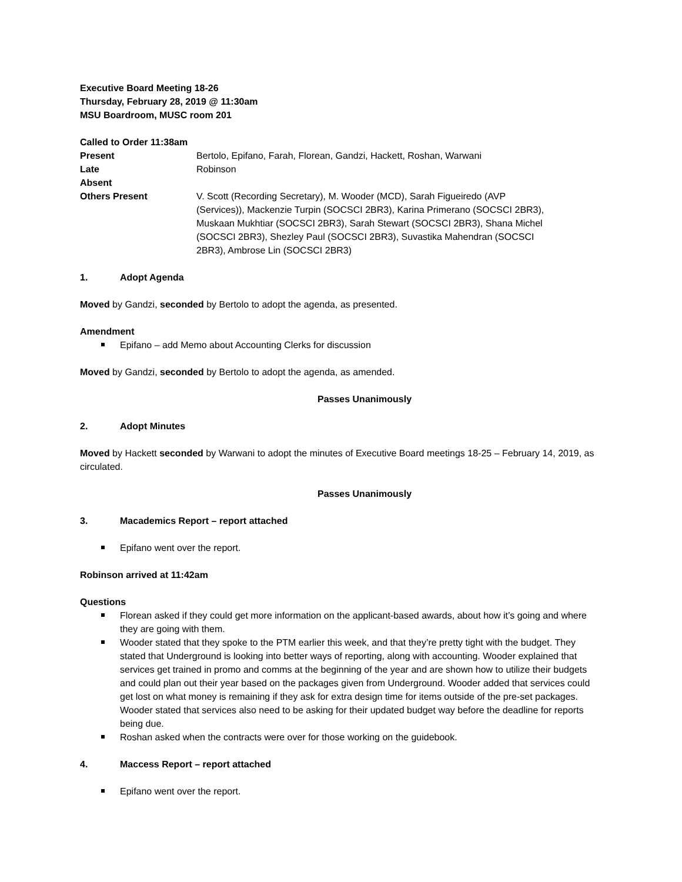Executive Board Meeting 18-26
Thursday, February 28, 2019 @ 11:30am
MSU Boardroom, MUSC room 201
Called to Order 11:38am
| Present | Bertolo, Epifano, Farah, Florean, Gandzi, Hackett, Roshan, Warwani |
| Late | Robinson |
| Absent | |
| Others Present | V. Scott (Recording Secretary), M. Wooder (MCD), Sarah Figueiredo (AVP (Services)), Mackenzie Turpin (SOCSCI 2BR3), Karina Primerano (SOCSCI 2BR3), Muskaan Mukhtiar (SOCSCI 2BR3), Sarah Stewart (SOCSCI 2BR3), Shana Michel (SOCSCI 2BR3), Shezley Paul (SOCSCI 2BR3), Suvastika Mahendran (SOCSCI 2BR3), Ambrose Lin (SOCSCI 2BR3) |
1. Adopt Agenda
Moved by Gandzi, seconded by Bertolo to adopt the agenda, as presented.
Amendment
Epifano – add Memo about Accounting Clerks for discussion
Moved by Gandzi, seconded by Bertolo to adopt the agenda, as amended.
Passes Unanimously
2. Adopt Minutes
Moved by Hackett seconded by Warwani to adopt the minutes of Executive Board meetings 18-25 – February 14, 2019, as circulated.
Passes Unanimously
3. Macademics Report – report attached
Epifano went over the report.
Robinson arrived at 11:42am
Questions
Florean asked if they could get more information on the applicant-based awards, about how it’s going and where they are going with them.
Wooder stated that they spoke to the PTM earlier this week, and that they’re pretty tight with the budget. They stated that Underground is looking into better ways of reporting, along with accounting. Wooder explained that services get trained in promo and comms at the beginning of the year and are shown how to utilize their budgets and could plan out their year based on the packages given from Underground. Wooder added that services could get lost on what money is remaining if they ask for extra design time for items outside of the pre-set packages. Wooder stated that services also need to be asking for their updated budget way before the deadline for reports being due.
Roshan asked when the contracts were over for those working on the guidebook.
4. Maccess Report – report attached
Epifano went over the report.